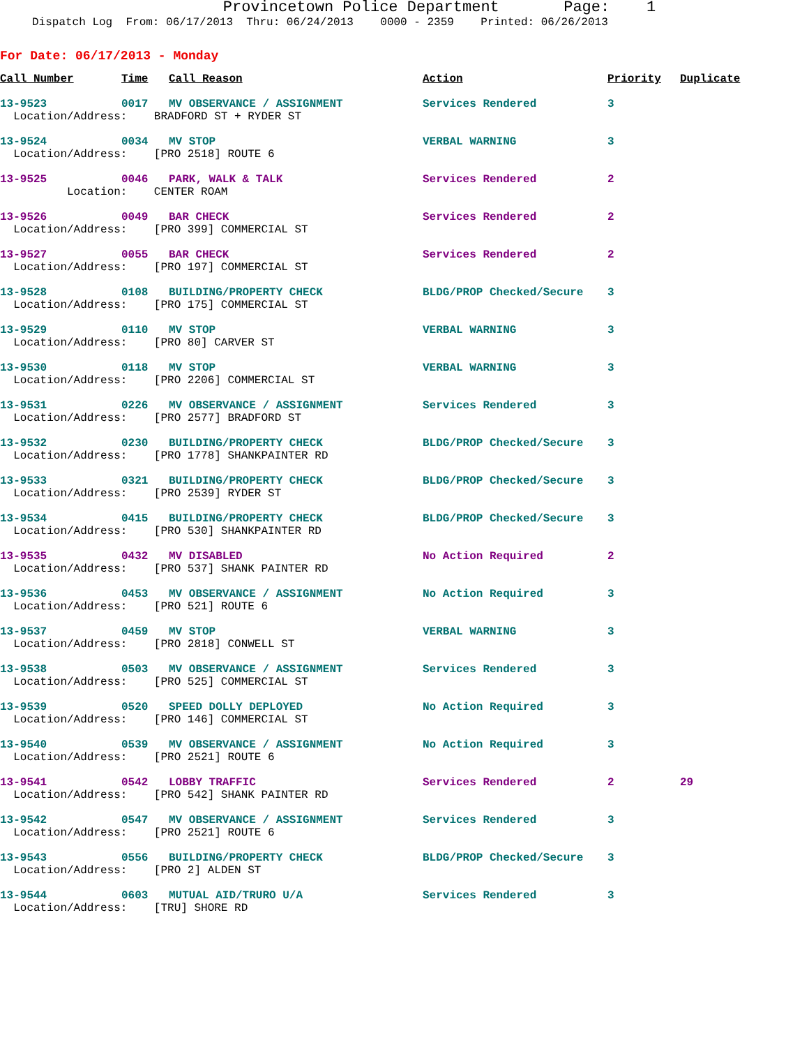Provincetown Police Department Page: 1
Dispatch Log From: 06/17/2013 Thru: 06/24/2013 0000 - 2359 Printed: 06/26/2013
For Date: 06/17/2013 - Monday
| Call Number | Time | Call Reason | Action | Priority | Duplicate |
| --- | --- | --- | --- | --- | --- |
| 13-9523 | 0017 | MV OBSERVANCE / ASSIGNMENT | Services Rendered | 3 | |
| Location/Address: BRADFORD ST + RYDER ST | | | | | |
| 13-9524 | 0034 | MV STOP | VERBAL WARNING | 3 | |
| Location/Address: [PRO 2518] ROUTE 6 | | | | | |
| 13-9525 | 0046 | PARK, WALK & TALK | Services Rendered | 2 | |
| Location: CENTER ROAM | | | | | |
| 13-9526 | 0049 | BAR CHECK | Services Rendered | 2 | |
| Location/Address: [PRO 399] COMMERCIAL ST | | | | | |
| 13-9527 | 0055 | BAR CHECK | Services Rendered | 2 | |
| Location/Address: [PRO 197] COMMERCIAL ST | | | | | |
| 13-9528 | 0108 | BUILDING/PROPERTY CHECK | BLDG/PROP Checked/Secure | 3 | |
| Location/Address: [PRO 175] COMMERCIAL ST | | | | | |
| 13-9529 | 0110 | MV STOP | VERBAL WARNING | 3 | |
| Location/Address: [PRO 80] CARVER ST | | | | | |
| 13-9530 | 0118 | MV STOP | VERBAL WARNING | 3 | |
| Location/Address: [PRO 2206] COMMERCIAL ST | | | | | |
| 13-9531 | 0226 | MV OBSERVANCE / ASSIGNMENT | Services Rendered | 3 | |
| Location/Address: [PRO 2577] BRADFORD ST | | | | | |
| 13-9532 | 0230 | BUILDING/PROPERTY CHECK | BLDG/PROP Checked/Secure | 3 | |
| Location/Address: [PRO 1778] SHANKPAINTER RD | | | | | |
| 13-9533 | 0321 | BUILDING/PROPERTY CHECK | BLDG/PROP Checked/Secure | 3 | |
| Location/Address: [PRO 2539] RYDER ST | | | | | |
| 13-9534 | 0415 | BUILDING/PROPERTY CHECK | BLDG/PROP Checked/Secure | 3 | |
| Location/Address: [PRO 530] SHANKPAINTER RD | | | | | |
| 13-9535 | 0432 | MV DISABLED | No Action Required | 2 | |
| Location/Address: [PRO 537] SHANK PAINTER RD | | | | | |
| 13-9536 | 0453 | MV OBSERVANCE / ASSIGNMENT | No Action Required | 3 | |
| Location/Address: [PRO 521] ROUTE 6 | | | | | |
| 13-9537 | 0459 | MV STOP | VERBAL WARNING | 3 | |
| Location/Address: [PRO 2818] CONWELL ST | | | | | |
| 13-9538 | 0503 | MV OBSERVANCE / ASSIGNMENT | Services Rendered | 3 | |
| Location/Address: [PRO 525] COMMERCIAL ST | | | | | |
| 13-9539 | 0520 | SPEED DOLLY DEPLOYED | No Action Required | 3 | |
| Location/Address: [PRO 146] COMMERCIAL ST | | | | | |
| 13-9540 | 0539 | MV OBSERVANCE / ASSIGNMENT | No Action Required | 3 | |
| Location/Address: [PRO 2521] ROUTE 6 | | | | | |
| 13-9541 | 0542 | LOBBY TRAFFIC | Services Rendered | 2 | 29 |
| Location/Address: [PRO 542] SHANK PAINTER RD | | | | | |
| 13-9542 | 0547 | MV OBSERVANCE / ASSIGNMENT | Services Rendered | 3 | |
| Location/Address: [PRO 2521] ROUTE 6 | | | | | |
| 13-9543 | 0556 | BUILDING/PROPERTY CHECK | BLDG/PROP Checked/Secure | 3 | |
| Location/Address: [PRO 2] ALDEN ST | | | | | |
| 13-9544 | 0603 | MUTUAL AID/TRURO U/A | Services Rendered | 3 | |
| Location/Address: [TRU] SHORE RD | | | | | |